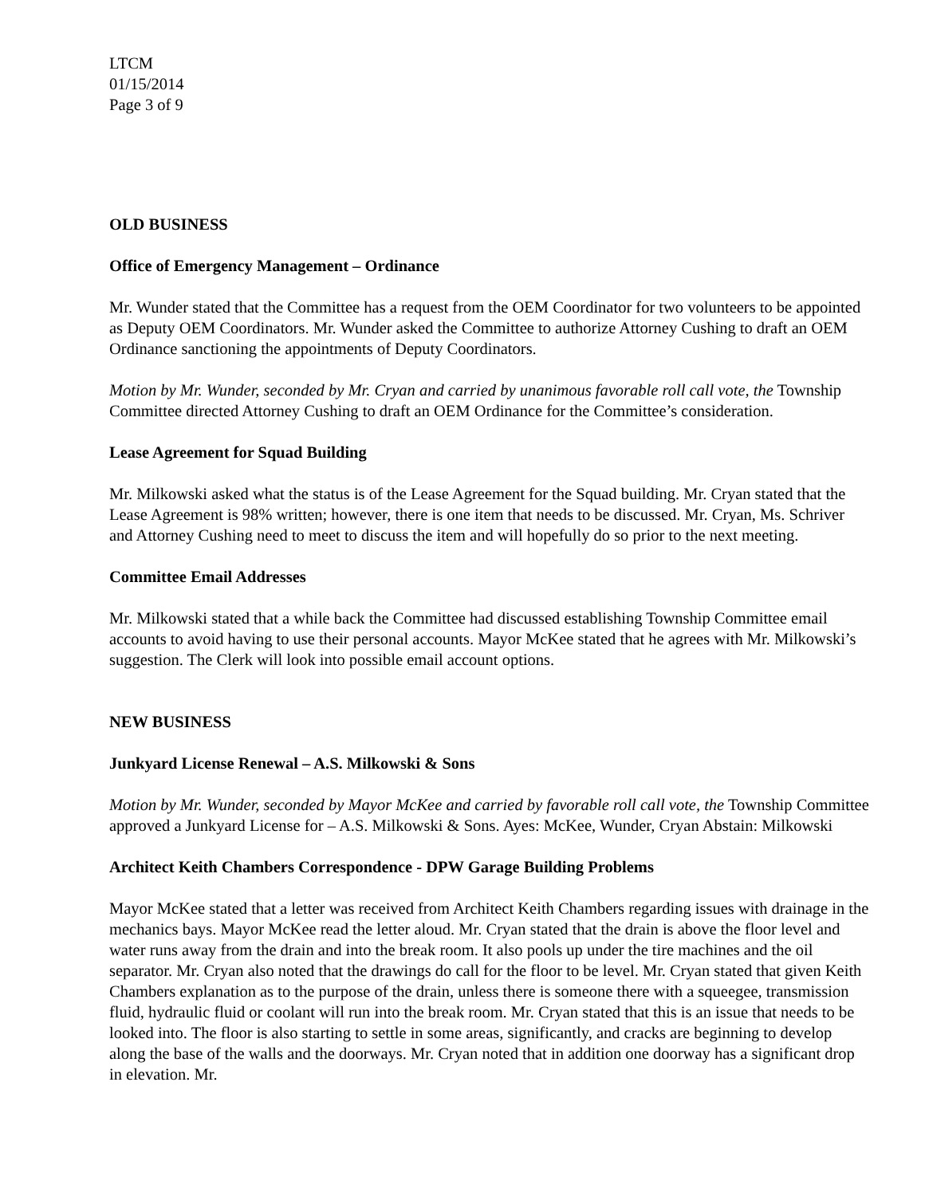LTCM
01/15/2014
Page 3 of 9
OLD BUSINESS
Office of Emergency Management – Ordinance
Mr. Wunder stated that the Committee has a request from the OEM Coordinator for two volunteers to be appointed as Deputy OEM Coordinators. Mr. Wunder asked the Committee to authorize Attorney Cushing to draft an OEM Ordinance sanctioning the appointments of Deputy Coordinators.
Motion by Mr. Wunder, seconded by Mr. Cryan and carried by unanimous favorable roll call vote, the Township Committee directed Attorney Cushing to draft an OEM Ordinance for the Committee’s consideration.
Lease Agreement for Squad Building
Mr. Milkowski asked what the status is of the Lease Agreement for the Squad building. Mr. Cryan stated that the Lease Agreement is 98% written; however, there is one item that needs to be discussed. Mr. Cryan, Ms. Schriver and Attorney Cushing need to meet to discuss the item and will hopefully do so prior to the next meeting.
Committee Email Addresses
Mr. Milkowski stated that a while back the Committee had discussed establishing Township Committee email accounts to avoid having to use their personal accounts. Mayor McKee stated that he agrees with Mr. Milkowski’s suggestion. The Clerk will look into possible email account options.
NEW BUSINESS
Junkyard License Renewal – A.S. Milkowski & Sons
Motion by Mr. Wunder, seconded by Mayor McKee and carried by favorable roll call vote, the Township Committee approved a Junkyard License for – A.S. Milkowski & Sons. Ayes: McKee, Wunder, Cryan Abstain: Milkowski
Architect Keith Chambers Correspondence - DPW Garage Building Problems
Mayor McKee stated that a letter was received from Architect Keith Chambers regarding issues with drainage in the mechanics bays. Mayor McKee read the letter aloud. Mr. Cryan stated that the drain is above the floor level and water runs away from the drain and into the break room. It also pools up under the tire machines and the oil separator. Mr. Cryan also noted that the drawings do call for the floor to be level. Mr. Cryan stated that given Keith Chambers explanation as to the purpose of the drain, unless there is someone there with a squeegee, transmission fluid, hydraulic fluid or coolant will run into the break room. Mr. Cryan stated that this is an issue that needs to be looked into. The floor is also starting to settle in some areas, significantly, and cracks are beginning to develop along the base of the walls and the doorways. Mr. Cryan noted that in addition one doorway has a significant drop in elevation. Mr.